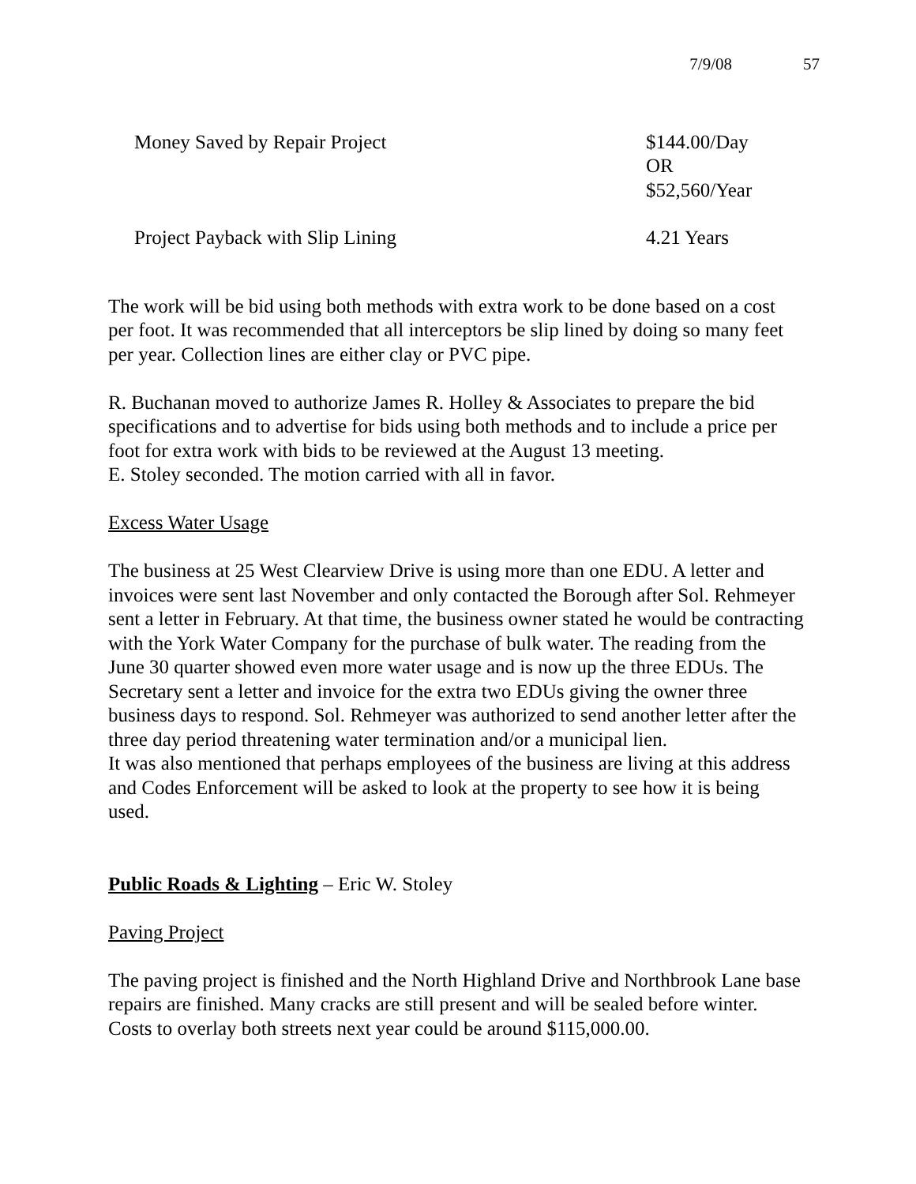7/9/08 57
| Money Saved by Repair Project | $144.00/Day OR $52,560/Year |
| Project Payback with Slip Lining | 4.21 Years |
The work will be bid using both methods with extra work to be done based on a cost per foot. It was recommended that all interceptors be slip lined by doing so many feet per year. Collection lines are either clay or PVC pipe.
R. Buchanan moved to authorize James R. Holley & Associates to prepare the bid specifications and to advertise for bids using both methods and to include a price per foot for extra work with bids to be reviewed at the August 13 meeting.
E. Stoley seconded. The motion carried with all in favor.
Excess Water Usage
The business at 25 West Clearview Drive is using more than one EDU. A letter and invoices were sent last November and only contacted the Borough after Sol. Rehmeyer sent a letter in February. At that time, the business owner stated he would be contracting with the York Water Company for the purchase of bulk water. The reading from the June 30 quarter showed even more water usage and is now up the three EDUs. The Secretary sent a letter and invoice for the extra two EDUs giving the owner three business days to respond. Sol. Rehmeyer was authorized to send another letter after the three day period threatening water termination and/or a municipal lien.
It was also mentioned that perhaps employees of the business are living at this address and Codes Enforcement will be asked to look at the property to see how it is being used.
Public Roads & Lighting – Eric W. Stoley
Paving Project
The paving project is finished and the North Highland Drive and Northbrook Lane base repairs are finished. Many cracks are still present and will be sealed before winter. Costs to overlay both streets next year could be around $115,000.00.